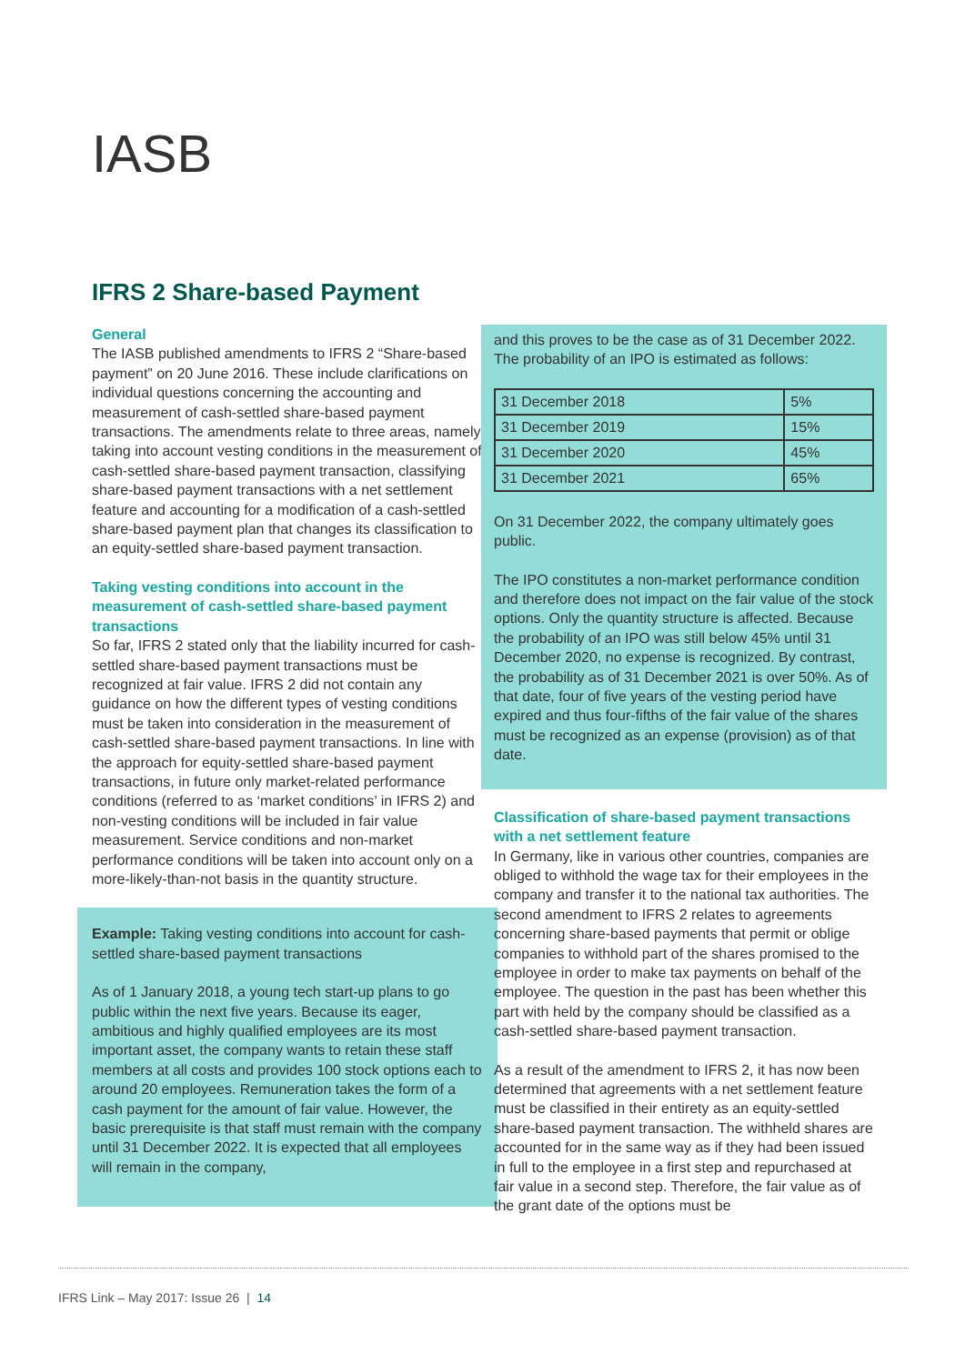IASB
IFRS 2 Share-based Payment
General
The IASB published amendments to IFRS 2 “Share-based payment” on 20 June 2016. These include clarifications on individual questions concerning the accounting and measurement of cash-settled share-based payment transactions. The amendments relate to three areas, namely taking into account vesting conditions in the measurement of cash-settled share-based payment transaction, classifying share-based payment transactions with a net settlement feature and accounting for a modification of a cash-settled share-based payment plan that changes its classification to an equity-settled share-based payment transaction.
Taking vesting conditions into account in the measurement of cash-settled share-based payment transactions
So far, IFRS 2 stated only that the liability incurred for cash-settled share-based payment transactions must be recognized at fair value. IFRS 2 did not contain any guidance on how the different types of vesting conditions must be taken into consideration in the measurement of cash-settled share-based payment transactions. In line with the approach for equity-settled share-based payment transactions, in future only market-related performance conditions (referred to as ‘market conditions’ in IFRS 2) and non-vesting conditions will be included in fair value measurement. Service conditions and non-market performance conditions will be taken into account only on a more-likely-than-not basis in the quantity structure.
Example: Taking vesting conditions into account for cash-settled share-based payment transactions
As of 1 January 2018, a young tech start-up plans to go public within the next five years. Because its eager, ambitious and highly qualified employees are its most important asset, the company wants to retain these staff members at all costs and provides 100 stock options each to around 20 employees. Remuneration takes the form of a cash payment for the amount of fair value. However, the basic prerequisite is that staff must remain with the company until 31 December 2022. It is expected that all employees will remain in the company,
and this proves to be the case as of 31 December 2022. The probability of an IPO is estimated as follows:
| 31 December 2018 | 5% |
| 31 December 2019 | 15% |
| 31 December 2020 | 45% |
| 31 December 2021 | 65% |
On 31 December 2022, the company ultimately goes public.
The IPO constitutes a non-market performance condition and therefore does not impact on the fair value of the stock options. Only the quantity structure is affected. Because the probability of an IPO was still below 45% until 31 December 2020, no expense is recognized. By contrast, the probability as of 31 December 2021 is over 50%. As of that date, four of five years of the vesting period have expired and thus four-fifths of the fair value of the shares must be recognized as an expense (provision) as of that date.
Classification of share-based payment transactions with a net settlement feature
In Germany, like in various other countries, companies are obliged to withhold the wage tax for their employees in the company and transfer it to the national tax authorities. The second amendment to IFRS 2 relates to agreements concerning share-based payments that permit or oblige companies to withhold part of the shares promised to the employee in order to make tax payments on behalf of the employee. The question in the past has been whether this part with held by the company should be classified as a cash-settled share-based payment transaction.
As a result of the amendment to IFRS 2, it has now been determined that agreements with a net settlement feature must be classified in their entirety as an equity-settled share-based payment transaction. The withheld shares are accounted for in the same way as if they had been issued in full to the employee in a first step and repurchased at fair value in a second step. Therefore, the fair value as of the grant date of the options must be
IFRS Link – May 2017: Issue 26 | 14